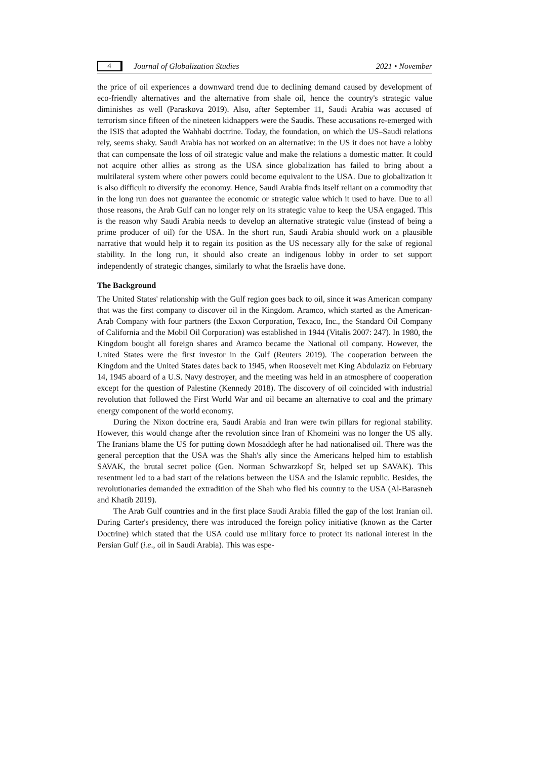4 Journal of Globalization Studies 2021 • November
the price of oil experiences a downward trend due to declining demand caused by development of eco-friendly alternatives and the alternative from shale oil, hence the country's strategic value diminishes as well (Paraskova 2019). Also, after September 11, Saudi Arabia was accused of terrorism since fifteen of the nineteen kidnappers were the Saudis. These accusations re-emerged with the ISIS that adopted the Wahhabi doctrine. Today, the foundation, on which the US–Saudi relations rely, seems shaky. Saudi Arabia has not worked on an alternative: in the US it does not have a lobby that can compensate the loss of oil strategic value and make the relations a domestic matter. It could not acquire other allies as strong as the USA since globalization has failed to bring about a multilateral system where other powers could become equivalent to the USA. Due to globalization it is also difficult to diversify the economy. Hence, Saudi Arabia finds itself reliant on a commodity that in the long run does not guarantee the economic or strategic value which it used to have. Due to all those reasons, the Arab Gulf can no longer rely on its strategic value to keep the USA engaged. This is the reason why Saudi Arabia needs to develop an alternative strategic value (instead of being a prime producer of oil) for the USA. In the short run, Saudi Arabia should work on a plausible narrative that would help it to regain its position as the US necessary ally for the sake of regional stability. In the long run, it should also create an indigenous lobby in order to set support independently of strategic changes, similarly to what the Israelis have done.
The Background
The United States' relationship with the Gulf region goes back to oil, since it was American company that was the first company to discover oil in the Kingdom. Aramco, which started as the American-Arab Company with four partners (the Exxon Corporation, Texaco, Inc., the Standard Oil Company of California and the Mobil Oil Corporation) was established in 1944 (Vitalis 2007: 247). In 1980, the Kingdom bought all foreign shares and Aramco became the National oil company. However, the United States were the first investor in the Gulf (Reuters 2019). The cooperation between the Kingdom and the United States dates back to 1945, when Roosevelt met King Abdulaziz on February 14, 1945 aboard of a U.S. Navy destroyer, and the meeting was held in an atmosphere of cooperation except for the question of Palestine (Kennedy 2018). The discovery of oil coincided with industrial revolution that followed the First World War and oil became an alternative to coal and the primary energy component of the world economy.
During the Nixon doctrine era, Saudi Arabia and Iran were twin pillars for regional stability. However, this would change after the revolution since Iran of Khomeini was no longer the US ally. The Iranians blame the US for putting down Mosaddegh after he had nationalised oil. There was the general perception that the USA was the Shah's ally since the Americans helped him to establish SAVAK, the brutal secret police (Gen. Norman Schwarzkopf Sr, helped set up SAVAK). This resentment led to a bad start of the relations between the USA and the Islamic republic. Besides, the revolutionaries demanded the extradition of the Shah who fled his country to the USA (Al-Barasneh and Khatib 2019).
The Arab Gulf countries and in the first place Saudi Arabia filled the gap of the lost Iranian oil. During Carter's presidency, there was introduced the foreign policy initiative (known as the Carter Doctrine) which stated that the USA could use military force to protect its national interest in the Persian Gulf (i.e., oil in Saudi Arabia). This was espe-